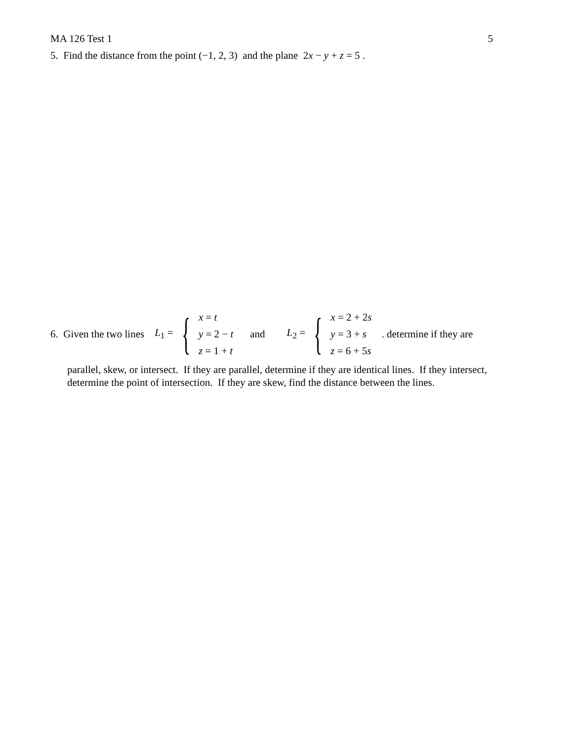MA 126 Test 1 5
5. Find the distance from the point (−1, 2, 3) and the plane 2x − y + z = 5 .
6. Given the two lines
L<sub>1</sub> = {
x = t
y = 2 − t
z = 1 + t
and
L<sub>2</sub> = {
x = 2 + 2s
y = 3 + s
z = 6 + 5s
. determine if they are
parallel, skew, or intersect. If they are parallel, determine if they are identical lines. If they intersect, determine the point of intersection. If they are skew, find the distance between the lines.